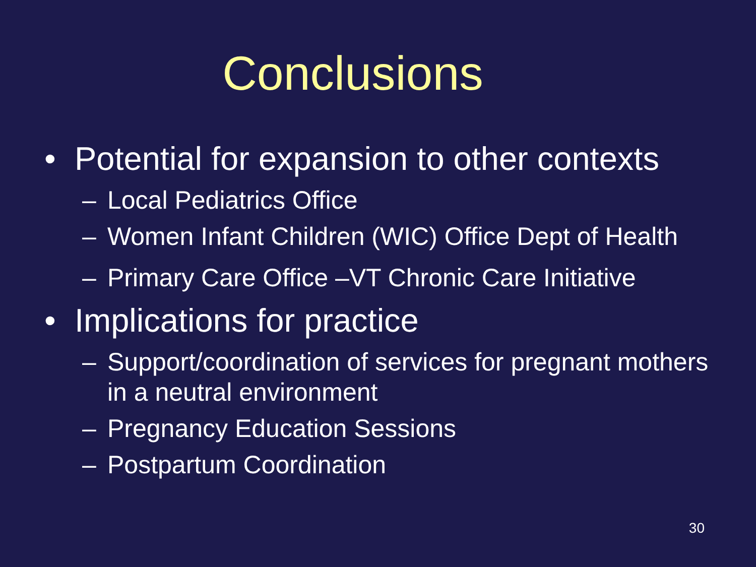Conclusions
• Potential for expansion to other contexts
– Local Pediatrics Office
– Women Infant Children (WIC) Office Dept of Health
– Primary Care Office –VT Chronic Care Initiative
• Implications for practice
– Support/coordination of services for pregnant mothers in a neutral environment
– Pregnancy Education Sessions
– Postpartum Coordination
30